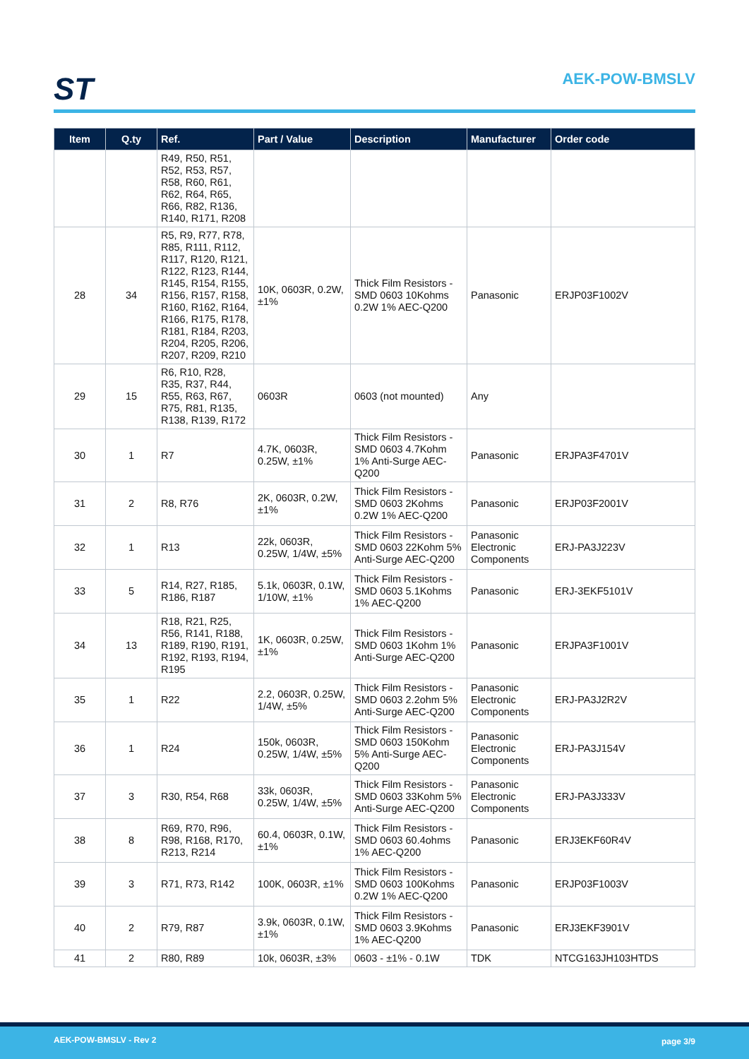ST AEK-POW-BMSLV
| Item | Q.ty | Ref. | Part / Value | Description | Manufacturer | Order code |
| --- | --- | --- | --- | --- | --- | --- |
| | | R49, R50, R51, R52, R53, R57, R58, R60, R61, R62, R64, R65, R66, R82, R136, R140, R171, R208 | | | | |
| 28 | 34 | R5, R9, R77, R78, R85, R111, R112, R117, R120, R121, R122, R123, R144, R145, R154, R155, R156, R157, R158, R160, R162, R164, R166, R175, R178, R181, R184, R203, R204, R205, R206, R207, R209, R210 | 10K, 0603R, 0.2W, ±1% | Thick Film Resistors - SMD 0603 10Kohms 0.2W 1% AEC-Q200 | Panasonic | ERJP03F1002V |
| 29 | 15 | R6, R10, R28, R35, R37, R44, R55, R63, R67, R75, R81, R135, R138, R139, R172 | 0603R | 0603 (not mounted) | Any | |
| 30 | 1 | R7 | 4.7K, 0603R, 0.25W, ±1% | Thick Film Resistors - SMD 0603 4.7Kohm 1% Anti-Surge AEC-Q200 | Panasonic | ERJPA3F4701V |
| 31 | 2 | R8, R76 | 2K, 0603R, 0.2W, ±1% | Thick Film Resistors - SMD 0603 2Kohms 0.2W 1% AEC-Q200 | Panasonic | ERJP03F2001V |
| 32 | 1 | R13 | 22k, 0603R, 0.25W, 1/4W, ±5% | Thick Film Resistors - SMD 0603 22Kohm 5% Anti-Surge AEC-Q200 | Panasonic Electronic Components | ERJ-PA3J223V |
| 33 | 5 | R14, R27, R185, R186, R187 | 5.1k, 0603R, 0.1W, 1/10W, ±1% | Thick Film Resistors - SMD 0603 5.1Kohms 1% AEC-Q200 | Panasonic | ERJ-3EKF5101V |
| 34 | 13 | R18, R21, R25, R56, R141, R188, R189, R190, R191, R192, R193, R194, R195 | 1K, 0603R, 0.25W, ±1% | Thick Film Resistors - SMD 0603 1Kohm 1% Anti-Surge AEC-Q200 | Panasonic | ERJPA3F1001V |
| 35 | 1 | R22 | 2.2, 0603R, 0.25W, 1/4W, ±5% | Thick Film Resistors - SMD 0603 2.2ohm 5% Anti-Surge AEC-Q200 | Panasonic Electronic Components | ERJ-PA3J2R2V |
| 36 | 1 | R24 | 150k, 0603R, 0.25W, 1/4W, ±5% | Thick Film Resistors - SMD 0603 150Kohm 5% Anti-Surge AEC-Q200 | Panasonic Electronic Components | ERJ-PA3J154V |
| 37 | 3 | R30, R54, R68 | 33k, 0603R, 0.25W, 1/4W, ±5% | Thick Film Resistors - SMD 0603 33Kohm 5% Anti-Surge AEC-Q200 | Panasonic Electronic Components | ERJ-PA3J333V |
| 38 | 8 | R69, R70, R96, R98, R168, R170, R213, R214 | 60.4, 0603R, 0.1W, ±1% | Thick Film Resistors - SMD 0603 60.4ohms 1% AEC-Q200 | Panasonic | ERJ3EKF60R4V |
| 39 | 3 | R71, R73, R142 | 100K, 0603R, ±1% | Thick Film Resistors - SMD 0603 100Kohms 0.2W 1% AEC-Q200 | Panasonic | ERJP03F1003V |
| 40 | 2 | R79, R87 | 3.9k, 0603R, 0.1W, ±1% | Thick Film Resistors - SMD 0603 3.9Kohms 1% AEC-Q200 | Panasonic | ERJ3EKF3901V |
| 41 | 2 | R80, R89 | 10k, 0603R, ±3% | 0603 - ±1% - 0.1W | TDK | NTCG163JH103HTDS |
AEK-POW-BMSLV - Rev 2 page 3/9